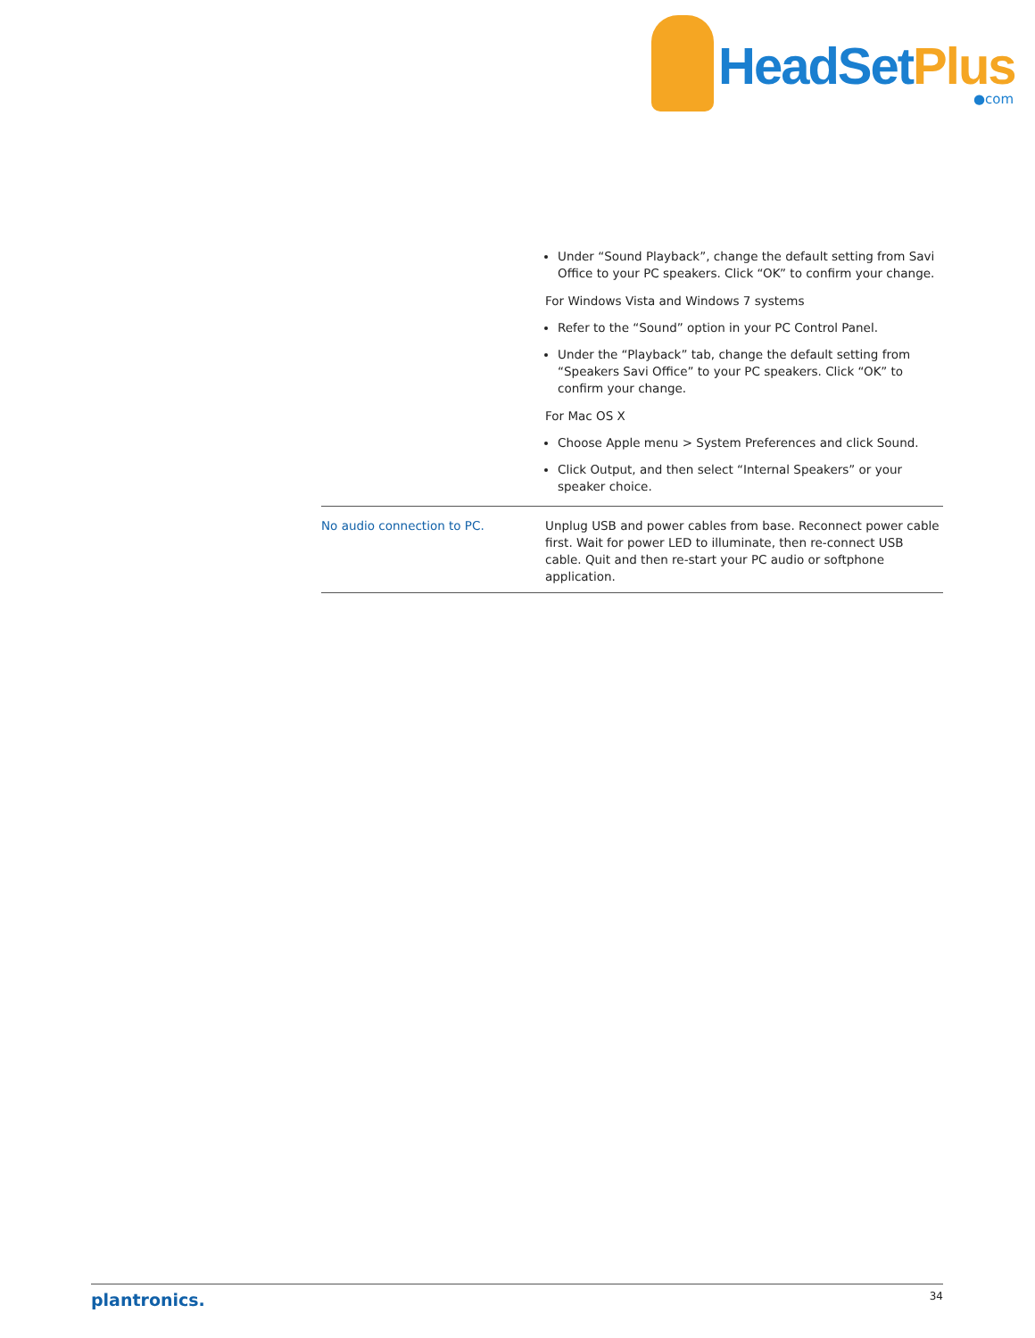HeadSetPlus
●com
| | Under “Sound Playback”, change the default setting from Savi Office to your PC speakers. Click “OK” to confirm your change. For Windows Vista and Windows 7 systems Refer to the “Sound” option in your PC Control Panel. Under the “Playback” tab, change the default setting from “Speakers Savi Office” to your PC speakers. Click “OK” to confirm your change. For Mac OS X Choose Apple menu > System Preferences and click Sound. Click Output, and then select “Internal Speakers” or your speaker choice. |
| No audio connection to PC. | Unplug USB and power cables from base. Reconnect power cable first. Wait for power LED to illuminate, then re-connect USB cable. Quit and then re-start your PC audio or softphone application. |
plantronics. 34